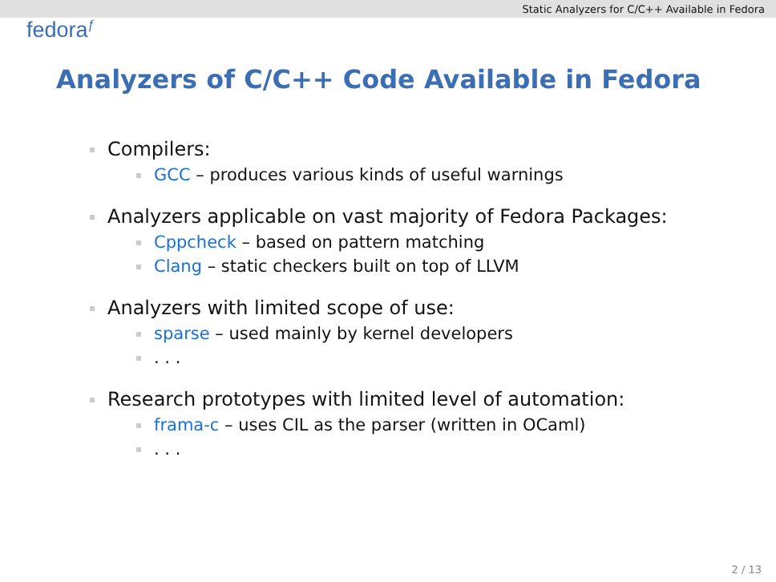Static Analyzers for C/C++ Available in Fedora
fedora<sup>ƒ</sup>
Analyzers of C/C++ Code Available in Fedora
Compilers:
GCC – produces various kinds of useful warnings
Analyzers applicable on vast majority of Fedora Packages:
Cppcheck – based on pattern matching
Clang – static checkers built on top of LLVM
Analyzers with limited scope of use:
sparse – used mainly by kernel developers
. . .
Research prototypes with limited level of automation:
frama-c – uses CIL as the parser (written in OCaml)
. . .
2 / 13